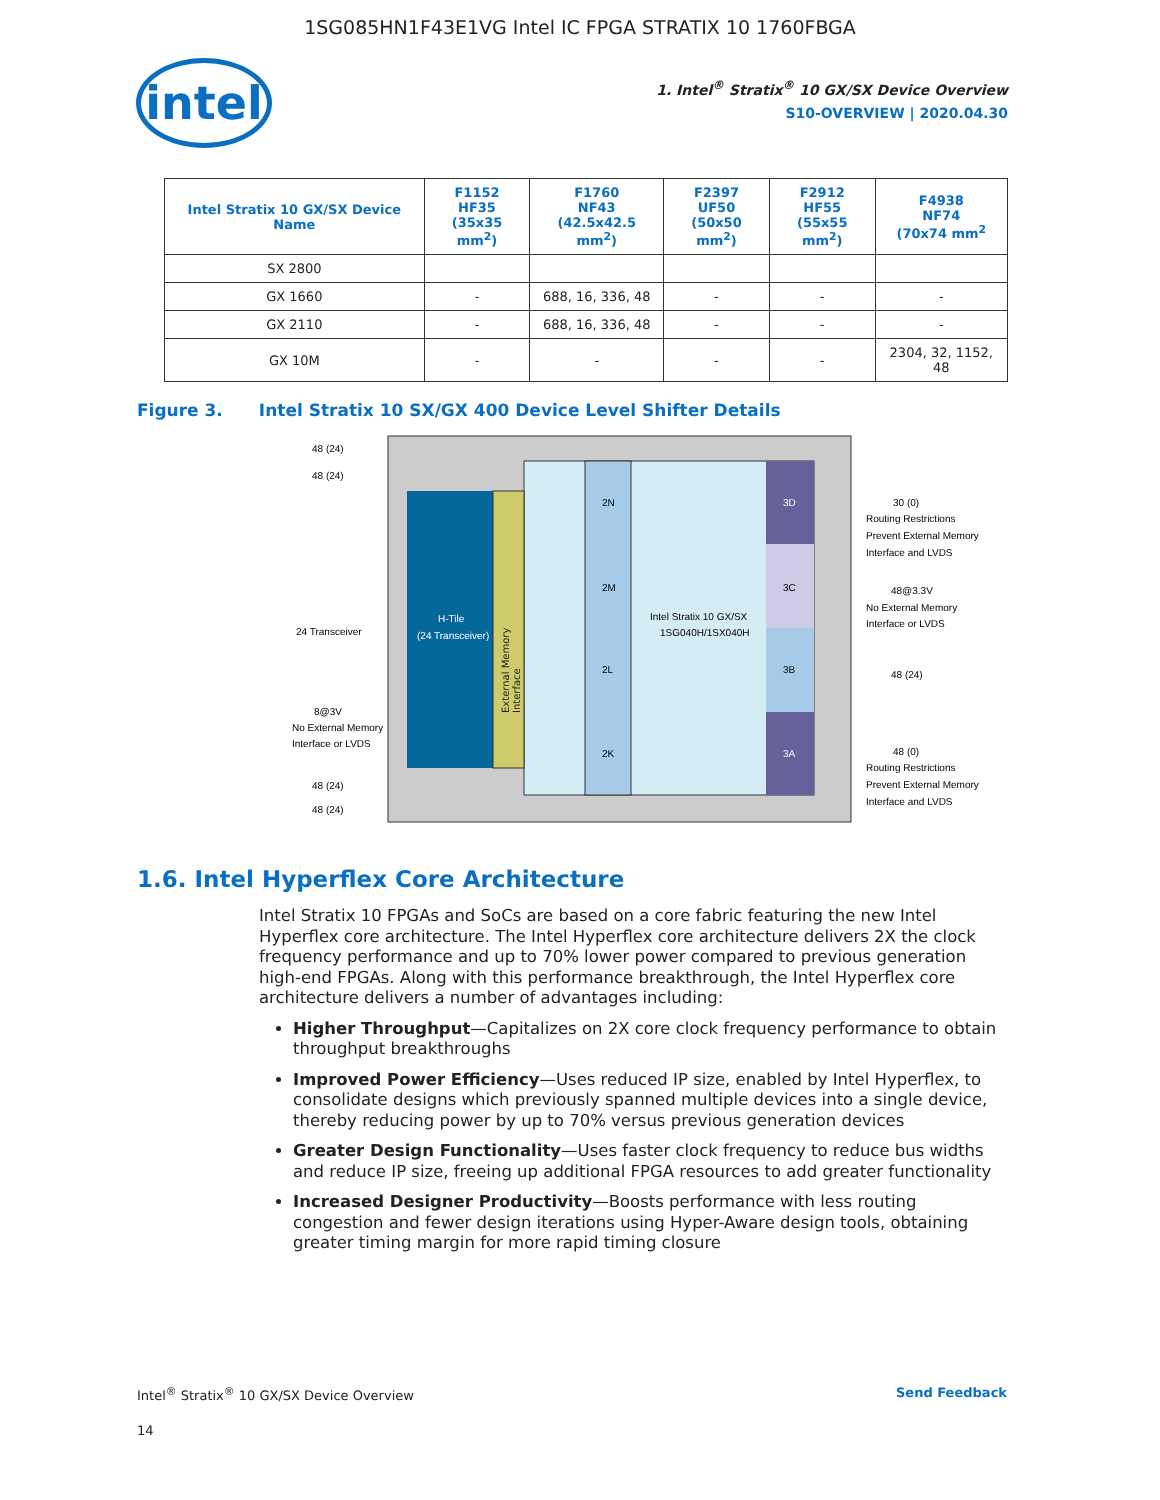1SG085HN1F43E1VG Intel IC FPGA STRATIX 10 1760FBGA
intel
1. Intel<sup>®</sup> Stratix<sup>®</sup> 10 GX/SX Device Overview
S10-OVERVIEW | 2020.04.30
| Intel Stratix 10 GX/SX Device Name | F1152 HF35 (35x35 mm<sup>2</sup>) | F1760 NF43 (42.5x42.5 mm<sup>2</sup>) | F2397 UF50 (50x50 mm<sup>2</sup>) | F2912 HF55 (55x55 mm<sup>2</sup>) | F4938 NF74 (70x74 mm<sup>2</sup> |
| --- | --- | --- | --- | --- | --- |
| SX 2800 | | | | | |
| GX 1660 | - | 688, 16, 336, 48 | - | - | - |
| GX 2110 | - | 688, 16, 336, 48 | - | - | - |
| GX 10M | - | - | - | - | 2304, 32, 1152, 48 |
Figure 3. Intel Stratix 10 SX/GX 400 Device Level Shifter Details
H-Tile
(24 Transceiver)
2N
2M
2L
2K
3D
3C
3B
3A
Intel Stratix 10 GX/SX
1SG040H/1SX040H
48 (24)
48 (24)
24 Transceiver
8@3V
No External Memory
Interface or LVDS
48 (24)
48 (24)
30 (0)
Routing Restrictions
Prevent External Memory
Interface and LVDS
48@3.3V
No External Memory
Interface or LVDS
48 (24)
48 (0)
Routing Restrictions
Prevent External Memory
Interface and LVDS
External Memory Interface
1.6. Intel Hyperflex Core Architecture
Intel Stratix 10 FPGAs and SoCs are based on a core fabric featuring the new Intel Hyperflex core architecture. The Intel Hyperflex core architecture delivers 2X the clock frequency performance and up to 70% lower power compared to previous generation high-end FPGAs. Along with this performance breakthrough, the Intel Hyperflex core architecture delivers a number of advantages including:
Higher Throughput—Capitalizes on 2X core clock frequency performance to obtain throughput breakthroughs
Improved Power Efficiency—Uses reduced IP size, enabled by Intel Hyperflex, to consolidate designs which previously spanned multiple devices into a single device, thereby reducing power by up to 70% versus previous generation devices
Greater Design Functionality—Uses faster clock frequency to reduce bus widths and reduce IP size, freeing up additional FPGA resources to add greater functionality
Increased Designer Productivity—Boosts performance with less routing congestion and fewer design iterations using Hyper-Aware design tools, obtaining greater timing margin for more rapid timing closure
Intel<sup>®</sup> Stratix<sup>®</sup> 10 GX/SX Device Overview
Send Feedback
14